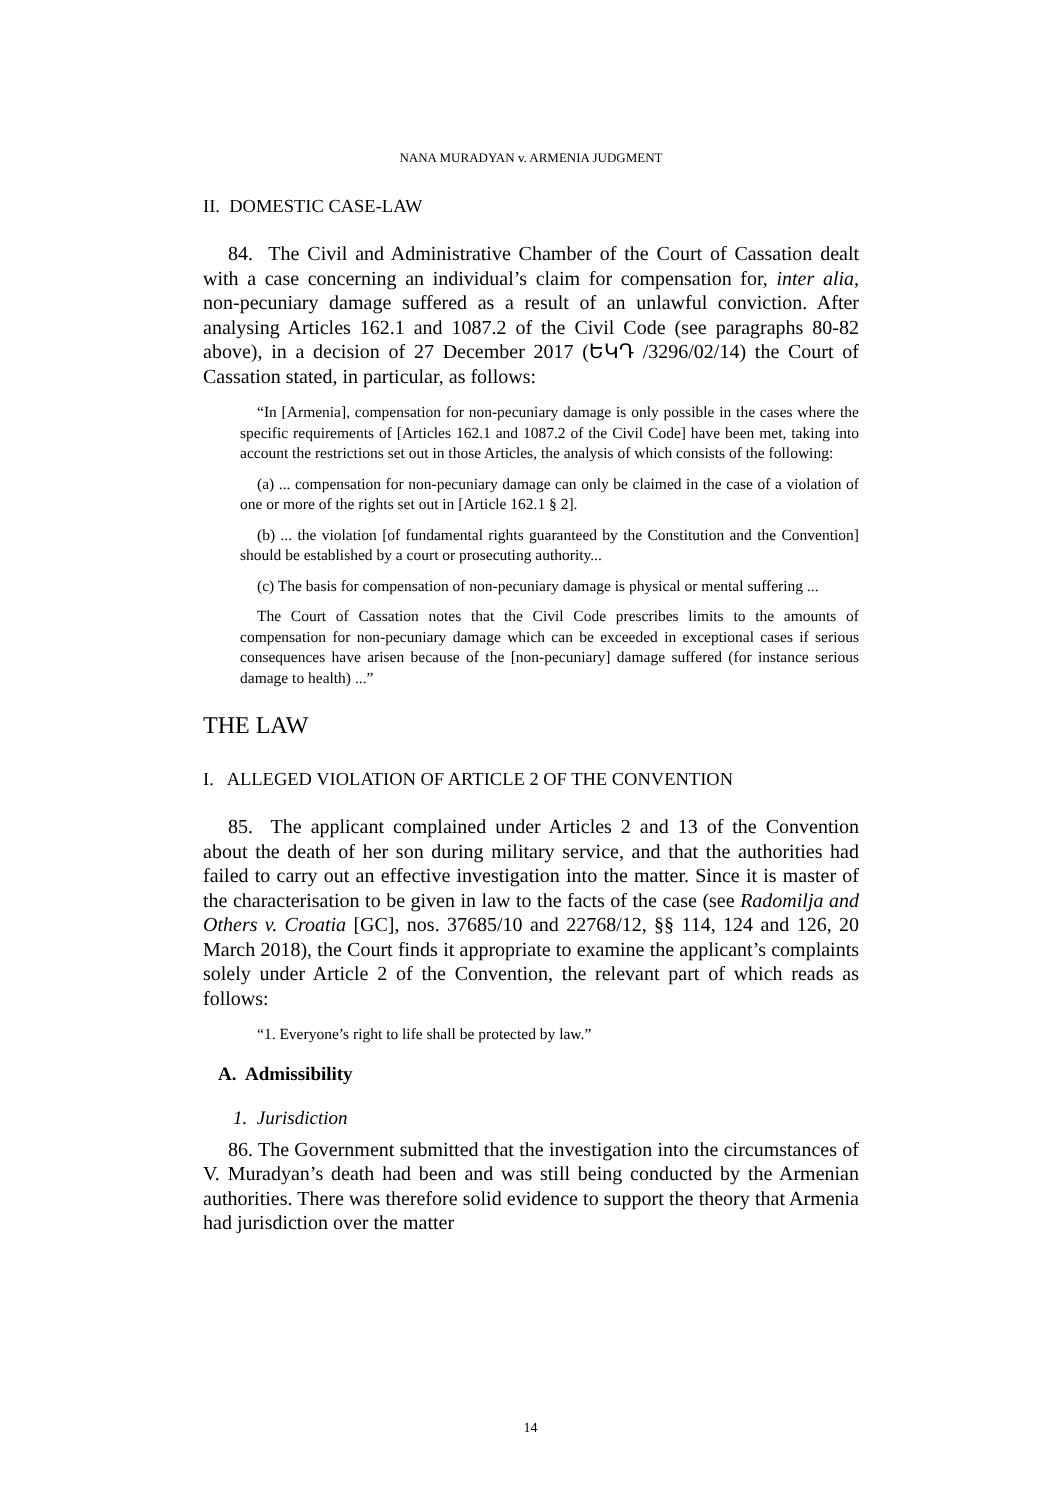NANA MURADYAN v. ARMENIA JUDGMENT
II. DOMESTIC CASE-LAW
84. The Civil and Administrative Chamber of the Court of Cassation dealt with a case concerning an individual’s claim for compensation for, inter alia, non-pecuniary damage suffered as a result of an unlawful conviction. After analysing Articles 162.1 and 1087.2 of the Civil Code (see paragraphs 80-82 above), in a decision of 27 December 2017 (ԵԿԴ /3296/02/14) the Court of Cassation stated, in particular, as follows:
“In [Armenia], compensation for non-pecuniary damage is only possible in the cases where the specific requirements of [Articles 162.1 and 1087.2 of the Civil Code] have been met, taking into account the restrictions set out in those Articles, the analysis of which consists of the following:
(a) ... compensation for non-pecuniary damage can only be claimed in the case of a violation of one or more of the rights set out in [Article 162.1 § 2].
(b) ... the violation [of fundamental rights guaranteed by the Constitution and the Convention] should be established by a court or prosecuting authority...
(c) The basis for compensation of non-pecuniary damage is physical or mental suffering ...
The Court of Cassation notes that the Civil Code prescribes limits to the amounts of compensation for non-pecuniary damage which can be exceeded in exceptional cases if serious consequences have arisen because of the [non-pecuniary] damage suffered (for instance serious damage to health) ...”
THE LAW
I. ALLEGED VIOLATION OF ARTICLE 2 OF THE CONVENTION
85. The applicant complained under Articles 2 and 13 of the Convention about the death of her son during military service, and that the authorities had failed to carry out an effective investigation into the matter. Since it is master of the characterisation to be given in law to the facts of the case (see Radomilja and Others v. Croatia [GC], nos. 37685/10 and 22768/12, §§ 114, 124 and 126, 20 March 2018), the Court finds it appropriate to examine the applicant’s complaints solely under Article 2 of the Convention, the relevant part of which reads as follows:
“1. Everyone’s right to life shall be protected by law.”
A. Admissibility
1. Jurisdiction
86. The Government submitted that the investigation into the circumstances of V. Muradyan’s death had been and was still being conducted by the Armenian authorities. There was therefore solid evidence to support the theory that Armenia had jurisdiction over the matter
14